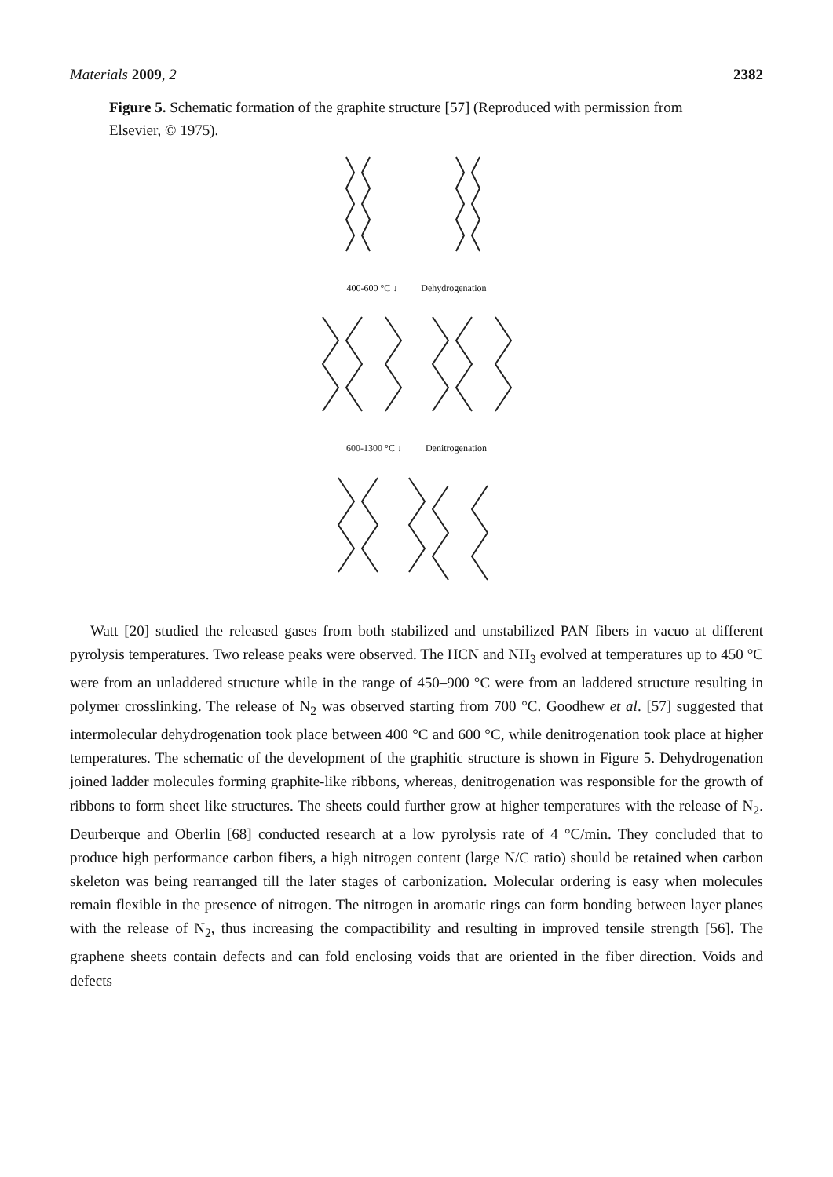Materials 2009, 2 2382
Figure 5. Schematic formation of the graphite structure [57] (Reproduced with permission from Elsevier, © 1975).
400-600 °C ↓ Dehydrogenation
600-1300 °C ↓ Denitrogenation
Watt [20] studied the released gases from both stabilized and unstabilized PAN fibers in vacuo at different pyrolysis temperatures. Two release peaks were observed. The HCN and NH<sub>3</sub> evolved at temperatures up to 450 °C were from an unladdered structure while in the range of 450–900 °C were from an laddered structure resulting in polymer crosslinking. The release of N<sub>2</sub> was observed starting from 700 °C. Goodhew et al. [57] suggested that intermolecular dehydrogenation took place between 400 °C and 600 °C, while denitrogenation took place at higher temperatures. The schematic of the development of the graphitic structure is shown in Figure 5. Dehydrogenation joined ladder molecules forming graphite-like ribbons, whereas, denitrogenation was responsible for the growth of ribbons to form sheet like structures. The sheets could further grow at higher temperatures with the release of N<sub>2</sub>. Deurberque and Oberlin [68] conducted research at a low pyrolysis rate of 4 °C/min. They concluded that to produce high performance carbon fibers, a high nitrogen content (large N/C ratio) should be retained when carbon skeleton was being rearranged till the later stages of carbonization. Molecular ordering is easy when molecules remain flexible in the presence of nitrogen. The nitrogen in aromatic rings can form bonding between layer planes with the release of N<sub>2</sub>, thus increasing the compactibility and resulting in improved tensile strength [56]. The graphene sheets contain defects and can fold enclosing voids that are oriented in the fiber direction. Voids and defects